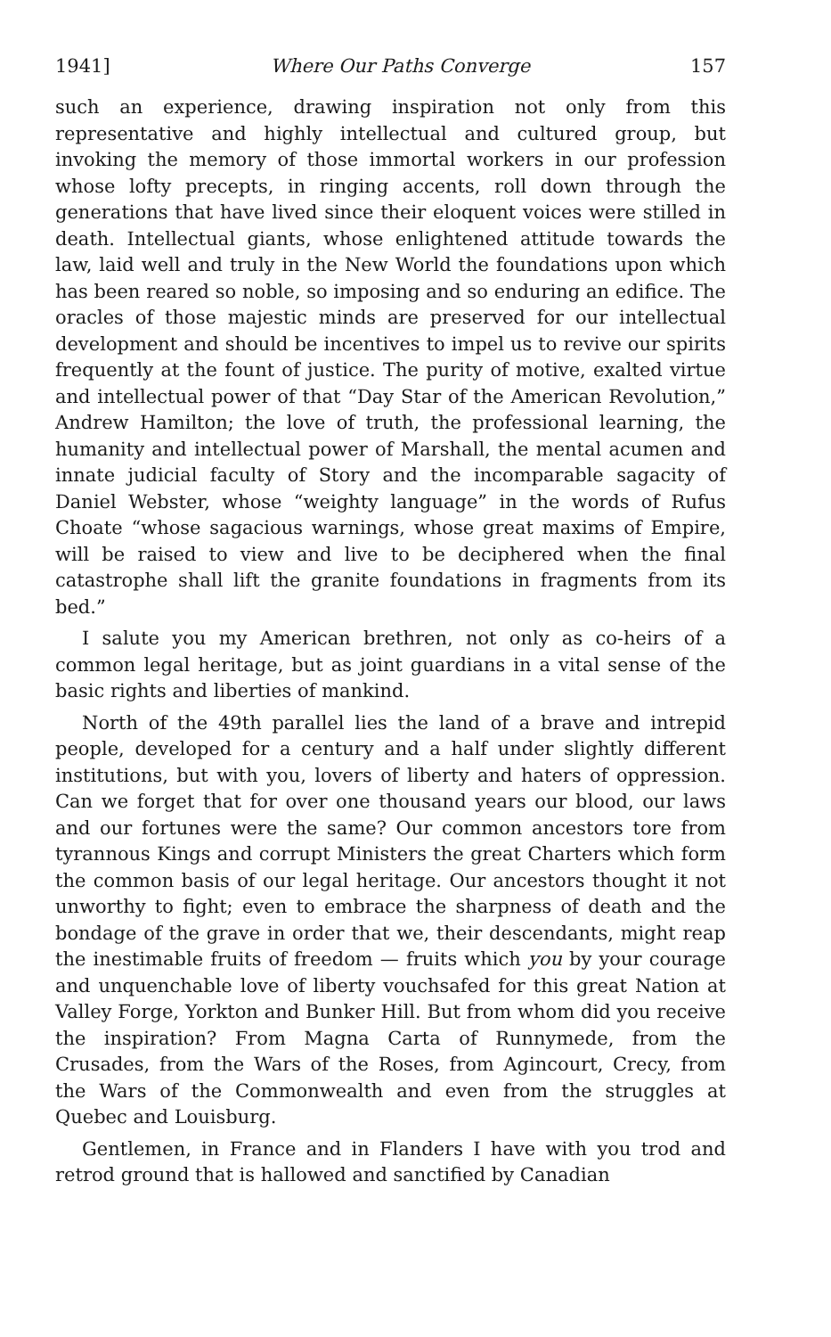1941] Where Our Paths Converge 157
such an experience, drawing inspiration not only from this representative and highly intellectual and cultured group, but invoking the memory of those immortal workers in our profession whose lofty precepts, in ringing accents, roll down through the generations that have lived since their eloquent voices were stilled in death. Intellectual giants, whose enlightened attitude towards the law, laid well and truly in the New World the foundations upon which has been reared so noble, so imposing and so enduring an edifice. The oracles of those majestic minds are preserved for our intellectual development and should be incentives to impel us to revive our spirits frequently at the fount of justice. The purity of motive, exalted virtue and intellectual power of that “Day Star of the American Revolution,” Andrew Hamilton; the love of truth, the professional learning, the humanity and intellectual power of Marshall, the mental acumen and innate judicial faculty of Story and the incomparable sagacity of Daniel Webster, whose “weighty language” in the words of Rufus Choate “whose sagacious warnings, whose great maxims of Empire, will be raised to view and live to be deciphered when the final catastrophe shall lift the granite foundations in fragments from its bed.”
I salute you my American brethren, not only as co-heirs of a common legal heritage, but as joint guardians in a vital sense of the basic rights and liberties of mankind.
North of the 49th parallel lies the land of a brave and intrepid people, developed for a century and a half under slightly different institutions, but with you, lovers of liberty and haters of oppression. Can we forget that for over one thousand years our blood, our laws and our fortunes were the same? Our common ancestors tore from tyrannous Kings and corrupt Ministers the great Charters which form the common basis of our legal heritage. Our ancestors thought it not unworthy to fight; even to embrace the sharpness of death and the bondage of the grave in order that we, their descendants, might reap the inestimable fruits of freedom — fruits which you by your courage and unquenchable love of liberty vouchsafed for this great Nation at Valley Forge, Yorkton and Bunker Hill. But from whom did you receive the inspiration? From Magna Carta of Runnymede, from the Crusades, from the Wars of the Roses, from Agincourt, Crecy, from the Wars of the Commonwealth and even from the struggles at Quebec and Louisburg.
Gentlemen, in France and in Flanders I have with you trod and retrod ground that is hallowed and sanctified by Canadian